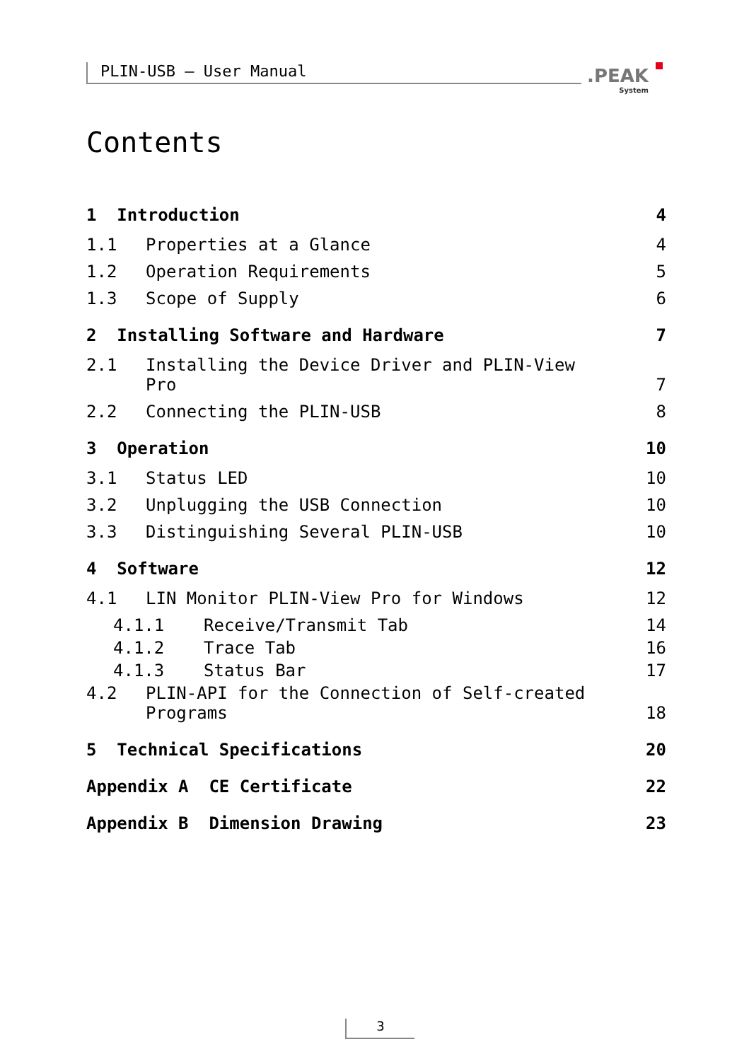PLIN-USB – User Manual .PEAK
System
Contents
1 Introduction 4
1.1 Properties at a Glance 4
1.2 Operation Requirements 5
1.3 Scope of Supply 6
2 Installing Software and Hardware 7
2.1 Installing the Device Driver and PLIN-View
Pro 7
2.2 Connecting the PLIN-USB 8
3 Operation 10
3.1 Status LED 10
3.2 Unplugging the USB Connection 10
3.3 Distinguishing Several PLIN-USB 10
4 Software 12
4.1 LIN Monitor PLIN-View Pro for Windows 12
4.1.1 Receive/Transmit Tab 14
4.1.2 Trace Tab 16
4.1.3 Status Bar 17
4.2 PLIN-API for the Connection of Self-created
Programs 18
5 Technical Specifications 20
Appendix A CE Certificate 22
Appendix B Dimension Drawing 23
3